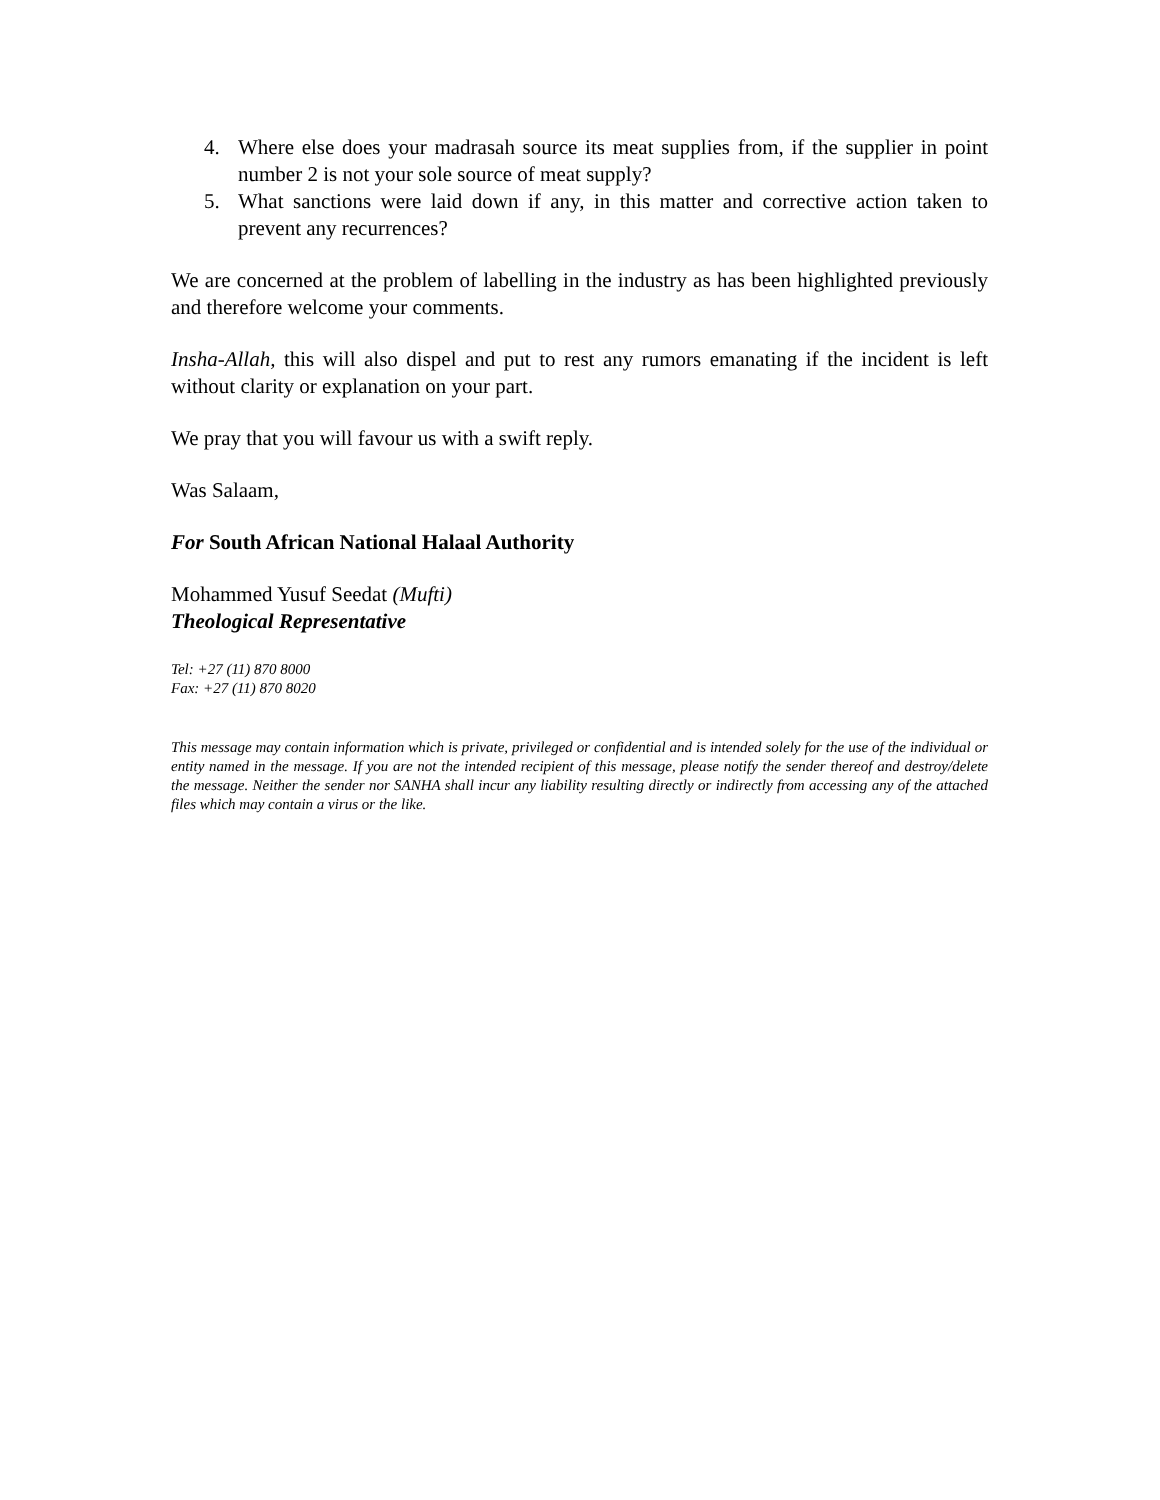4. Where else does your madrasah source its meat supplies from, if the supplier in point number 2 is not your sole source of meat supply?
5. What sanctions were laid down if any, in this matter and corrective action taken to prevent any recurrences?
We are concerned at the problem of labelling in the industry as has been highlighted previously and therefore welcome your comments.
Insha-Allah, this will also dispel and put to rest any rumors emanating if the incident is left without clarity or explanation on your part.
We pray that you will favour us with a swift reply.
Was Salaam,
For South African National Halaal Authority
Mohammed Yusuf Seedat (Mufti)
Theological Representative
Tel: +27 (11) 870 8000
Fax: +27 (11) 870 8020
This message may contain information which is private, privileged or confidential and is intended solely for the use of the individual or entity named in the message. If you are not the intended recipient of this message, please notify the sender thereof and destroy/delete the message. Neither the sender nor SANHA shall incur any liability resulting directly or indirectly from accessing any of the attached files which may contain a virus or the like.